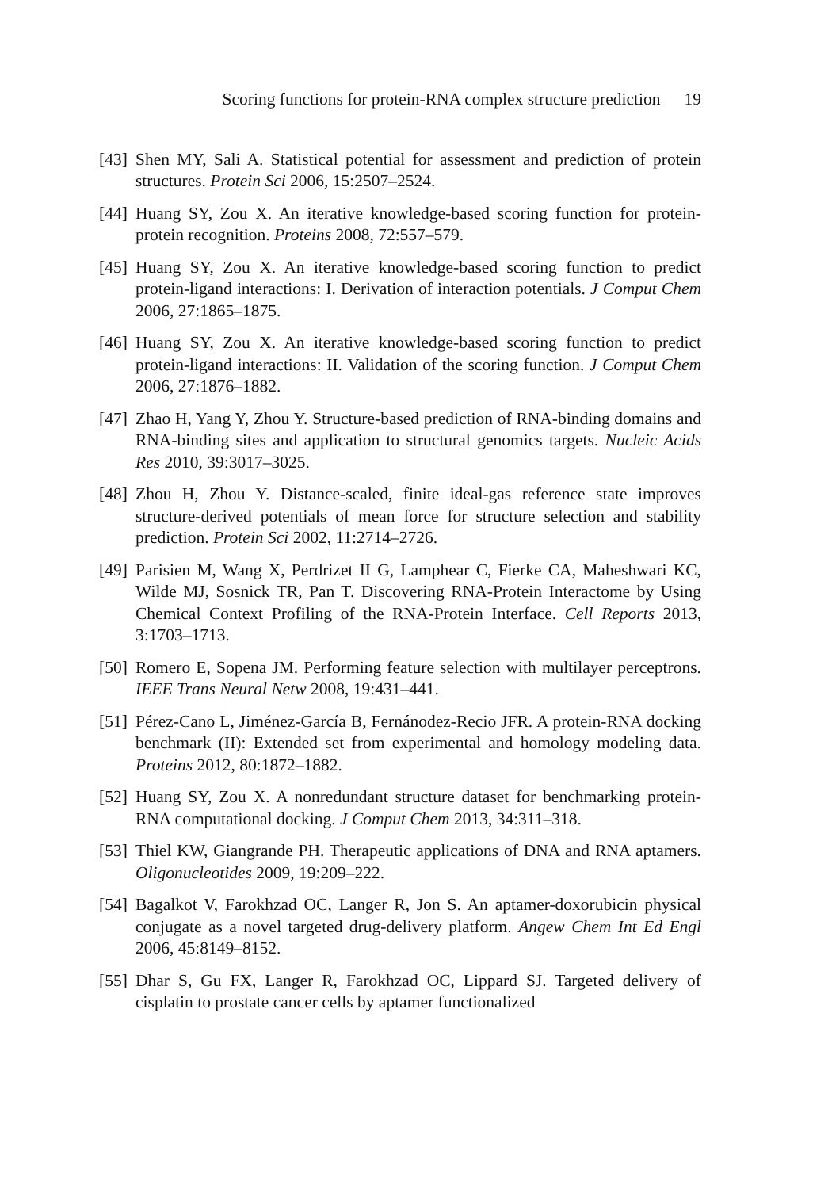Scoring functions for protein-RNA complex structure prediction 19
[43] Shen MY, Sali A. Statistical potential for assessment and prediction of protein structures. Protein Sci 2006, 15:2507–2524.
[44] Huang SY, Zou X. An iterative knowledge-based scoring function for protein-protein recognition. Proteins 2008, 72:557–579.
[45] Huang SY, Zou X. An iterative knowledge-based scoring function to predict protein-ligand interactions: I. Derivation of interaction potentials. J Comput Chem 2006, 27:1865–1875.
[46] Huang SY, Zou X. An iterative knowledge-based scoring function to predict protein-ligand interactions: II. Validation of the scoring function. J Comput Chem 2006, 27:1876–1882.
[47] Zhao H, Yang Y, Zhou Y. Structure-based prediction of RNA-binding domains and RNA-binding sites and application to structural genomics targets. Nucleic Acids Res 2010, 39:3017–3025.
[48] Zhou H, Zhou Y. Distance-scaled, finite ideal-gas reference state improves structure-derived potentials of mean force for structure selection and stability prediction. Protein Sci 2002, 11:2714–2726.
[49] Parisien M, Wang X, Perdrizet II G, Lamphear C, Fierke CA, Maheshwari KC, Wilde MJ, Sosnick TR, Pan T. Discovering RNA-Protein Interactome by Using Chemical Context Profiling of the RNA-Protein Interface. Cell Reports 2013, 3:1703–1713.
[50] Romero E, Sopena JM. Performing feature selection with multilayer perceptrons. IEEE Trans Neural Netw 2008, 19:431–441.
[51] Pérez-Cano L, Jiménez-García B, Fernánodez-Recio JFR. A protein-RNA docking benchmark (II): Extended set from experimental and homology modeling data. Proteins 2012, 80:1872–1882.
[52] Huang SY, Zou X. A nonredundant structure dataset for benchmarking protein-RNA computational docking. J Comput Chem 2013, 34:311–318.
[53] Thiel KW, Giangrande PH. Therapeutic applications of DNA and RNA aptamers. Oligonucleotides 2009, 19:209–222.
[54] Bagalkot V, Farokhzad OC, Langer R, Jon S. An aptamer-doxorubicin physical conjugate as a novel targeted drug-delivery platform. Angew Chem Int Ed Engl 2006, 45:8149–8152.
[55] Dhar S, Gu FX, Langer R, Farokhzad OC, Lippard SJ. Targeted delivery of cisplatin to prostate cancer cells by aptamer functionalized